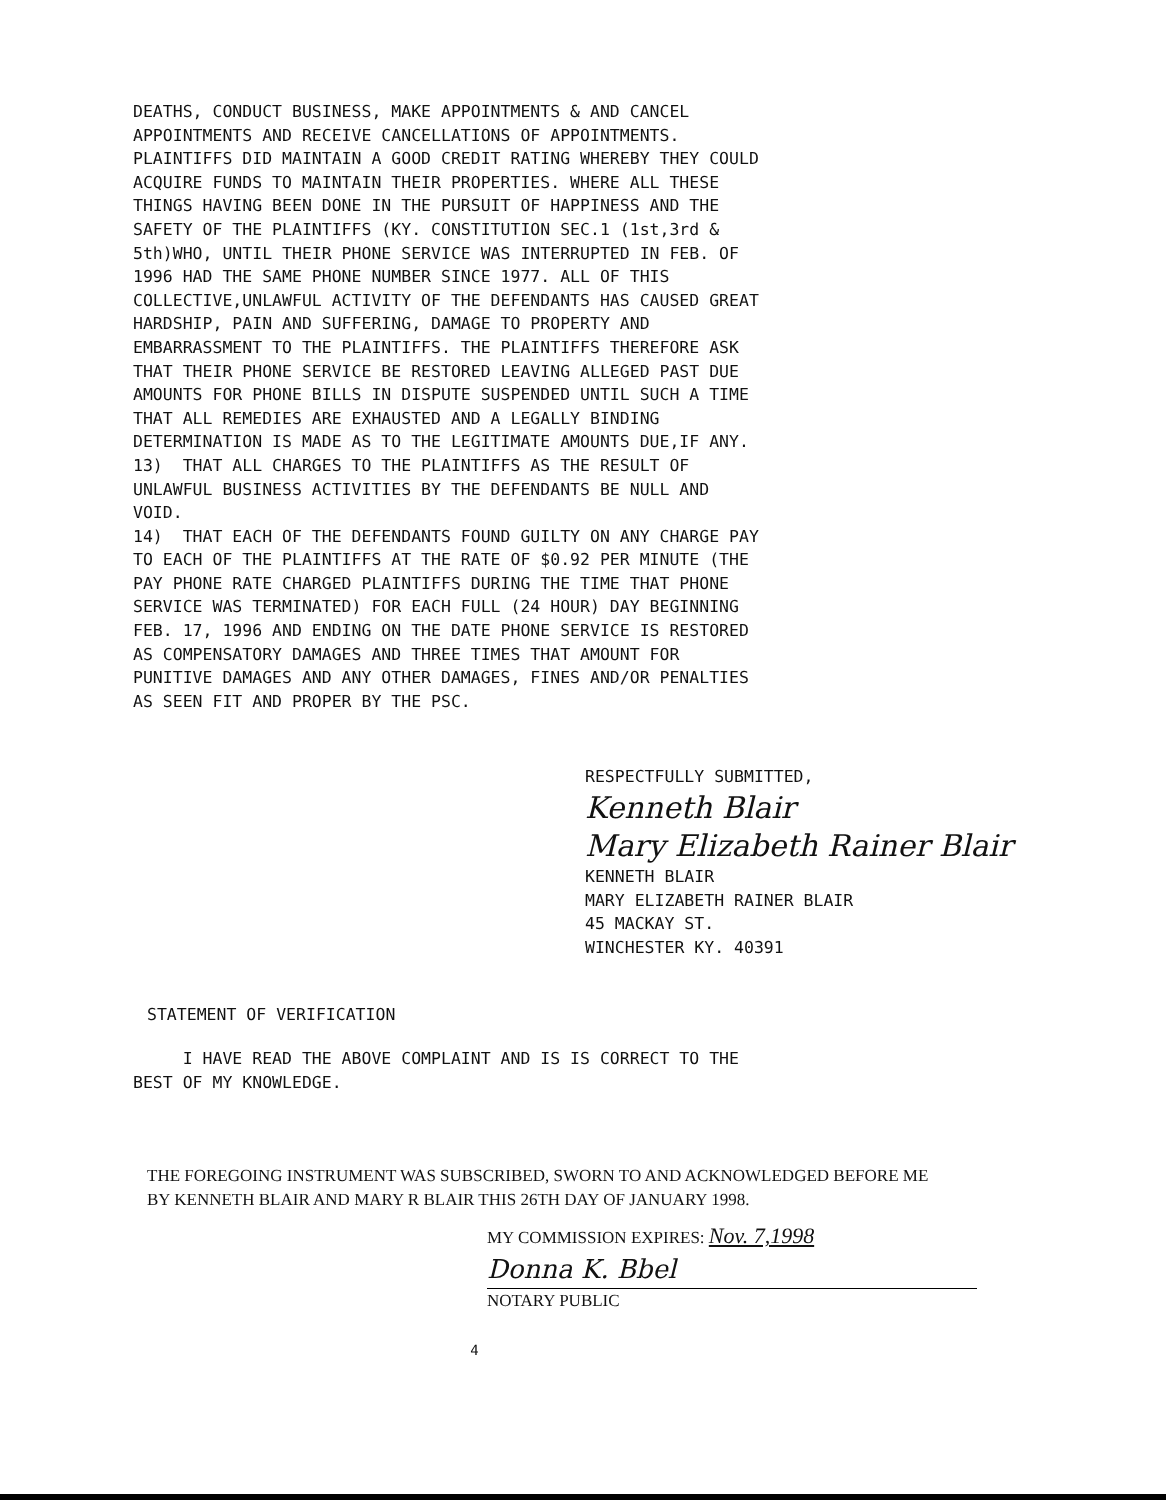DEATHS, CONDUCT BUSINESS, MAKE APPOINTMENTS & AND CANCEL
APPOINTMENTS AND RECEIVE CANCELLATIONS OF APPOINTMENTS.
PLAINTIFFS DID MAINTAIN A GOOD CREDIT RATING WHEREBY THEY COULD
ACQUIRE FUNDS TO MAINTAIN THEIR PROPERTIES. WHERE ALL THESE
THINGS HAVING BEEN DONE IN THE PURSUIT OF HAPPINESS AND THE
SAFETY OF THE PLAINTIFFS (KY. CONSTITUTION SEC.1 (1st,3rd &
5th)WHO, UNTIL THEIR PHONE SERVICE WAS INTERRUPTED IN FEB. OF
1996 HAD THE SAME PHONE NUMBER SINCE 1977. ALL OF THIS
COLLECTIVE,UNLAWFUL ACTIVITY OF THE DEFENDANTS HAS CAUSED GREAT
HARDSHIP, PAIN AND SUFFERING, DAMAGE TO PROPERTY AND
EMBARRASSMENT TO THE PLAINTIFFS. THE PLAINTIFFS THEREFORE ASK
THAT THEIR PHONE SERVICE BE RESTORED LEAVING ALLEGED PAST DUE
AMOUNTS FOR PHONE BILLS IN DISPUTE SUSPENDED UNTIL SUCH A TIME
THAT ALL REMEDIES ARE EXHAUSTED AND A LEGALLY BINDING
DETERMINATION IS MADE AS TO THE LEGITIMATE AMOUNTS DUE,IF ANY.
13) THAT ALL CHARGES TO THE PLAINTIFFS AS THE RESULT OF
UNLAWFUL BUSINESS ACTIVITIES BY THE DEFENDANTS BE NULL AND
VOID.
14) THAT EACH OF THE DEFENDANTS FOUND GUILTY ON ANY CHARGE PAY
TO EACH OF THE PLAINTIFFS AT THE RATE OF $0.92 PER MINUTE (THE
PAY PHONE RATE CHARGED PLAINTIFFS DURING THE TIME THAT PHONE
SERVICE WAS TERMINATED) FOR EACH FULL (24 HOUR) DAY BEGINNING
FEB. 17, 1996 AND ENDING ON THE DATE PHONE SERVICE IS RESTORED
AS COMPENSATORY DAMAGES AND THREE TIMES THAT AMOUNT FOR
PUNITIVE DAMAGES AND ANY OTHER DAMAGES, FINES AND/OR PENALTIES
AS SEEN FIT AND PROPER BY THE PSC.
RESPECTFULLY SUBMITTED,
Kenneth Blair
Mary Elizabeth Rainer Blair
KENNETH BLAIR
MARY ELIZABETH RAINER BLAIR
45 MACKAY ST.
WINCHESTER KY. 40391
STATEMENT OF VERIFICATION
I HAVE READ THE ABOVE COMPLAINT AND IS IS CORRECT TO THE
BEST OF MY KNOWLEDGE.
THE FOREGOING INSTRUMENT WAS SUBSCRIBED, SWORN TO AND ACKNOWLEDGED BEFORE ME
BY KENNETH BLAIR AND MARY R BLAIR THIS 26TH DAY OF JANUARY 1998.
MY COMMISSION EXPIRES: Nov. 7,1998
Donna K. Bbel
NOTARY PUBLIC
4